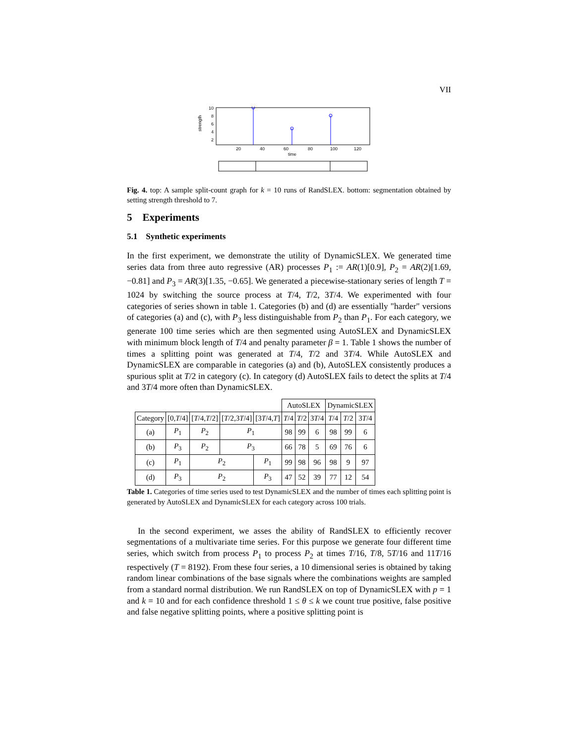VII
10
8
6
4
2
strength
20
40
60
80
100
120
time
Fig. 4. top: A sample split-count graph for k = 10 runs of RandSLEX. bottom: segmentation obtained by setting strength threshold to 7.
5 Experiments
5.1 Synthetic experiments
In the first experiment, we demonstrate the utility of DynamicSLEX. We generated time series data from three auto regressive (AR) processes P<sub>1</sub> := AR(1)[0.9], P<sub>2</sub> = AR(2)[1.69, −0.81] and P<sub>3</sub> = AR(3)[1.35, −0.65]. We generated a piecewise-stationary series of length T = 1024 by switching the source process at T/4, T/2, 3T/4. We experimented with four categories of series shown in table 1. Categories (b) and (d) are essentially "harder" versions of categories (a) and (c), with P<sub>3</sub> less distinguishable from P<sub>2</sub> than P<sub>1</sub>. For each category, we generate 100 time series which are then segmented using AutoSLEX and DynamicSLEX with minimum block length of T/4 and penalty parameter β = 1. Table 1 shows the number of times a splitting point was generated at T/4, T/2 and 3T/4. While AutoSLEX and DynamicSLEX are comparable in categories (a) and (b), AutoSLEX consistently produces a spurious split at T/2 in category (c). In category (d) AutoSLEX fails to detect the splits at T/4 and 3T/4 more often than DynamicSLEX.
| | | | | | AutoSLEX | | | DynamicSLEX | | |
| Category | [0, T /4] | [ T /4, T /2] | [ T /2,3 T /4] | [3 T /4, T ] | T /4 | T /2 | 3 T /4 | T /4 | T /2 | 3 T /4 |
| (a) | P<sub>1</sub> | P<sub>2</sub> | P<sub>1</sub> | | 98 | 99 | 6 | 98 | 99 | 6 |
| (b) | P<sub>3</sub> | P<sub>2</sub> | P<sub>3</sub> | | 66 | 78 | 5 | 69 | 76 | 6 |
| (c) | P<sub>1</sub> | P<sub>2</sub> | | P<sub>1</sub> | 99 | 98 | 96 | 98 | 9 | 97 |
| (d) | P<sub>3</sub> | P<sub>2</sub> | | P<sub>3</sub> | 47 | 52 | 39 | 77 | 12 | 54 |
Table 1. Categories of time series used to test DynamicSLEX and the number of times each splitting point is generated by AutoSLEX and DynamicSLEX for each category across 100 trials.
In the second experiment, we asses the ability of RandSLEX to efficiently recover segmentations of a multivariate time series. For this purpose we generate four different time series, which switch from process P<sub>1</sub> to process P<sub>2</sub> at times T/16, T/8, 5T/16 and 11T/16 respectively (T = 8192). From these four series, a 10 dimensional series is obtained by taking random linear combinations of the base signals where the combinations weights are sampled from a standard normal distribution. We run RandSLEX on top of DynamicSLEX with p = 1 and k = 10 and for each confidence threshold 1 ≤ θ ≤ k we count true positive, false positive and false negative splitting points, where a positive splitting point is